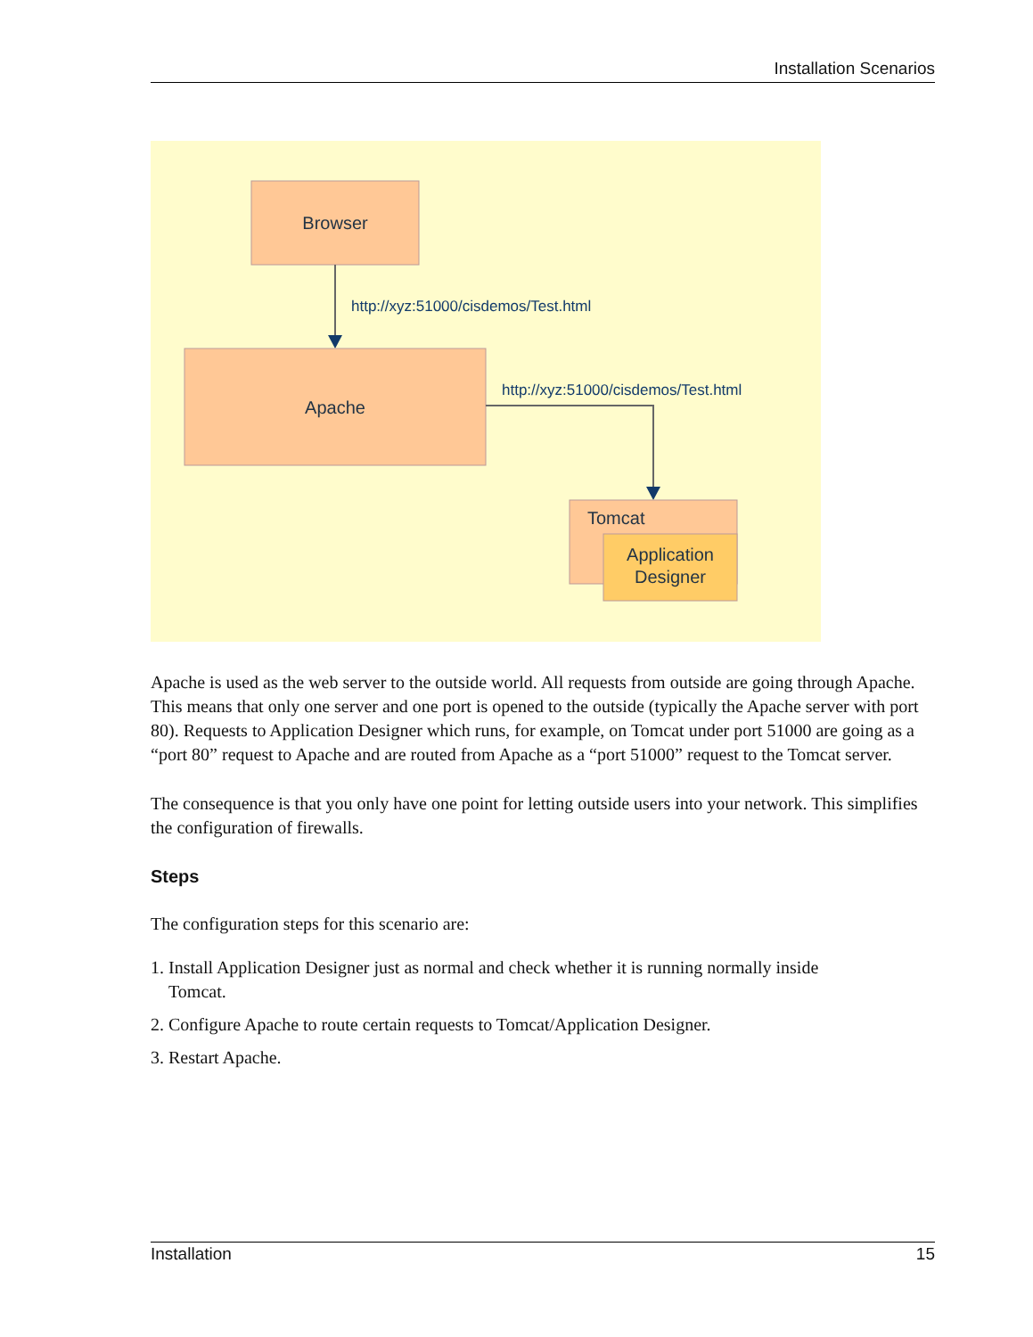Installation Scenarios
Browser
http://xyz:51000/cisdemos/Test.html
Apache
http://xyz:51000/cisdemos/Test.html
Tomcat
Application
Designer
Apache is used as the web server to the outside world. All requests from outside are going through Apache. This means that only one server and one port is opened to the outside (typically the Apache server with port 80). Requests to Application Designer which runs, for example, on Tomcat under port 51000 are going as a “port 80” request to Apache and are routed from Apache as a “port 51000” request to the Tomcat server.
The consequence is that you only have one point for letting outside users into your network. This simplifies the configuration of firewalls.
Steps
The configuration steps for this scenario are:
1. Install Application Designer just as normal and check whether it is running normally inside
Tomcat.
2. Configure Apache to route certain requests to Tomcat/Application Designer.
3. Restart Apache.
Installation 15